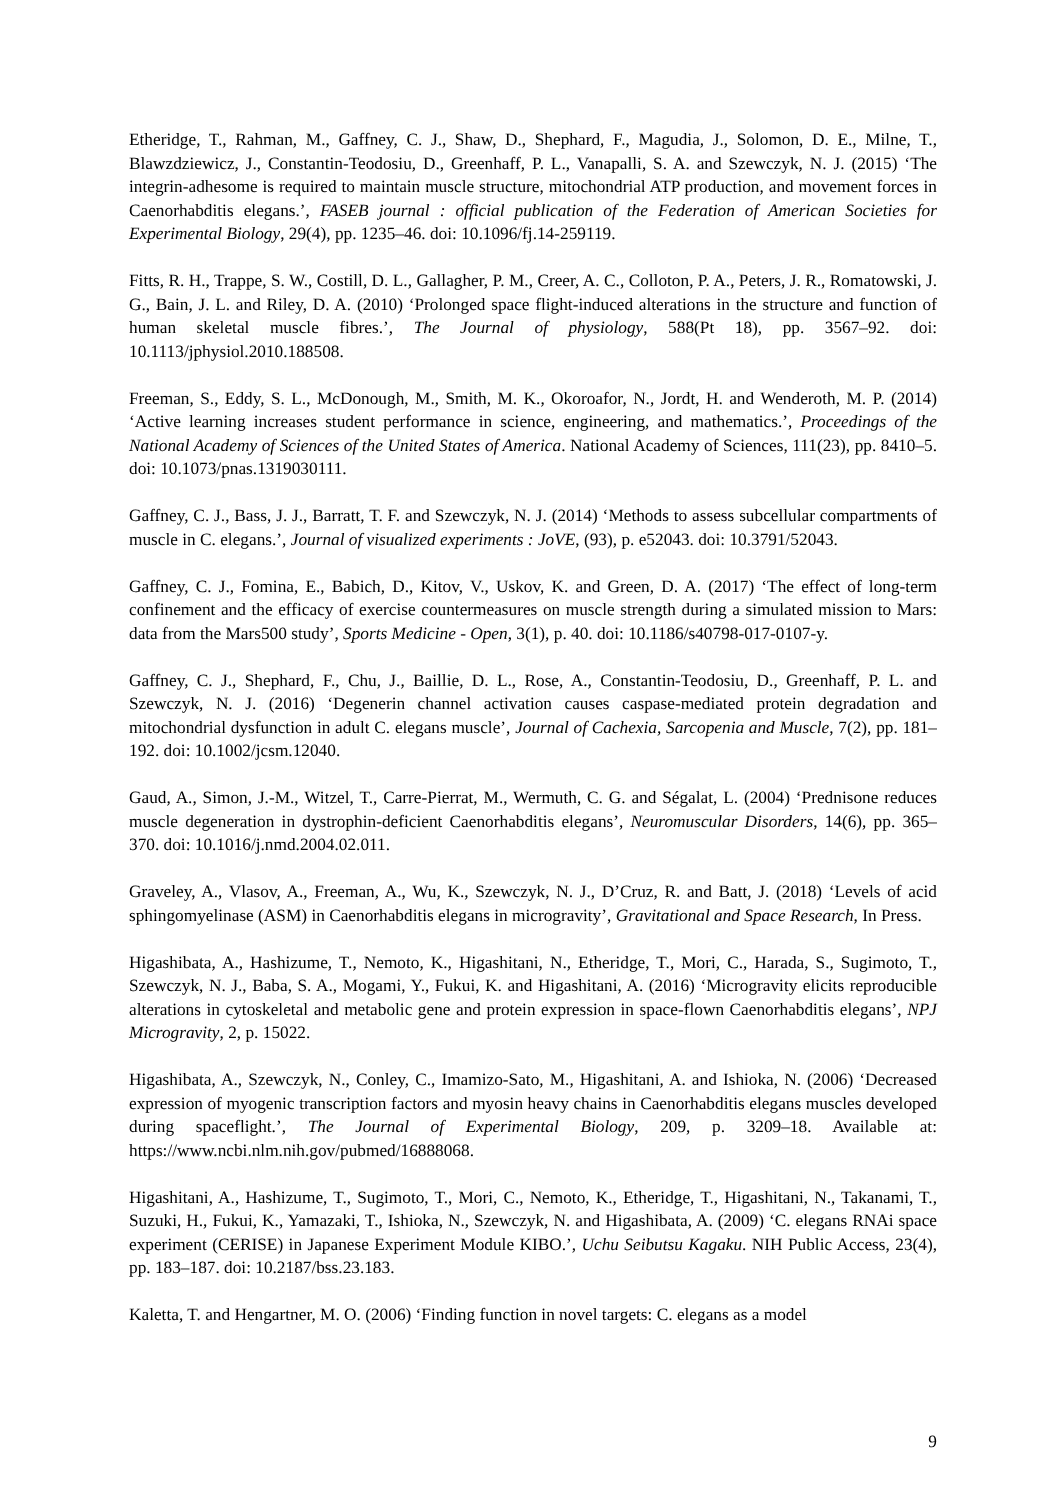Etheridge, T., Rahman, M., Gaffney, C. J., Shaw, D., Shephard, F., Magudia, J., Solomon, D. E., Milne, T., Blawzdziewicz, J., Constantin-Teodosiu, D., Greenhaff, P. L., Vanapalli, S. A. and Szewczyk, N. J. (2015) ‘The integrin-adhesome is required to maintain muscle structure, mitochondrial ATP production, and movement forces in Caenorhabditis elegans.’, FASEB journal : official publication of the Federation of American Societies for Experimental Biology, 29(4), pp. 1235–46. doi: 10.1096/fj.14-259119.
Fitts, R. H., Trappe, S. W., Costill, D. L., Gallagher, P. M., Creer, A. C., Colloton, P. A., Peters, J. R., Romatowski, J. G., Bain, J. L. and Riley, D. A. (2010) ‘Prolonged space flight-induced alterations in the structure and function of human skeletal muscle fibres.’, The Journal of physiology, 588(Pt 18), pp. 3567–92. doi: 10.1113/jphysiol.2010.188508.
Freeman, S., Eddy, S. L., McDonough, M., Smith, M. K., Okoroafor, N., Jordt, H. and Wenderoth, M. P. (2014) ‘Active learning increases student performance in science, engineering, and mathematics.’, Proceedings of the National Academy of Sciences of the United States of America. National Academy of Sciences, 111(23), pp. 8410–5. doi: 10.1073/pnas.1319030111.
Gaffney, C. J., Bass, J. J., Barratt, T. F. and Szewczyk, N. J. (2014) ‘Methods to assess subcellular compartments of muscle in C. elegans.’, Journal of visualized experiments : JoVE, (93), p. e52043. doi: 10.3791/52043.
Gaffney, C. J., Fomina, E., Babich, D., Kitov, V., Uskov, K. and Green, D. A. (2017) ‘The effect of long-term confinement and the efficacy of exercise countermeasures on muscle strength during a simulated mission to Mars: data from the Mars500 study’, Sports Medicine - Open, 3(1), p. 40. doi: 10.1186/s40798-017-0107-y.
Gaffney, C. J., Shephard, F., Chu, J., Baillie, D. L., Rose, A., Constantin-Teodosiu, D., Greenhaff, P. L. and Szewczyk, N. J. (2016) ‘Degenerin channel activation causes caspase-mediated protein degradation and mitochondrial dysfunction in adult C. elegans muscle’, Journal of Cachexia, Sarcopenia and Muscle, 7(2), pp. 181–192. doi: 10.1002/jcsm.12040.
Gaud, A., Simon, J.-M., Witzel, T., Carre-Pierrat, M., Wermuth, C. G. and Ségalat, L. (2004) ‘Prednisone reduces muscle degeneration in dystrophin-deficient Caenorhabditis elegans’, Neuromuscular Disorders, 14(6), pp. 365–370. doi: 10.1016/j.nmd.2004.02.011.
Graveley, A., Vlasov, A., Freeman, A., Wu, K., Szewczyk, N. J., D’Cruz, R. and Batt, J. (2018) ‘Levels of acid sphingomyelinase (ASM) in Caenorhabditis elegans in microgravity’, Gravitational and Space Research, In Press.
Higashibata, A., Hashizume, T., Nemoto, K., Higashitani, N., Etheridge, T., Mori, C., Harada, S., Sugimoto, T., Szewczyk, N. J., Baba, S. A., Mogami, Y., Fukui, K. and Higashitani, A. (2016) ‘Microgravity elicits reproducible alterations in cytoskeletal and metabolic gene and protein expression in space-flown Caenorhabditis elegans’, NPJ Microgravity, 2, p. 15022.
Higashibata, A., Szewczyk, N., Conley, C., Imamizo-Sato, M., Higashitani, A. and Ishioka, N. (2006) ‘Decreased expression of myogenic transcription factors and myosin heavy chains in Caenorhabditis elegans muscles developed during spaceflight.’, The Journal of Experimental Biology, 209, p. 3209–18. Available at: https://www.ncbi.nlm.nih.gov/pubmed/16888068.
Higashitani, A., Hashizume, T., Sugimoto, T., Mori, C., Nemoto, K., Etheridge, T., Higashitani, N., Takanami, T., Suzuki, H., Fukui, K., Yamazaki, T., Ishioka, N., Szewczyk, N. and Higashibata, A. (2009) ‘C. elegans RNAi space experiment (CERISE) in Japanese Experiment Module KIBO.’, Uchu Seibutsu Kagaku. NIH Public Access, 23(4), pp. 183–187. doi: 10.2187/bss.23.183.
Kaletta, T. and Hengartner, M. O. (2006) ‘Finding function in novel targets: C. elegans as a model
9